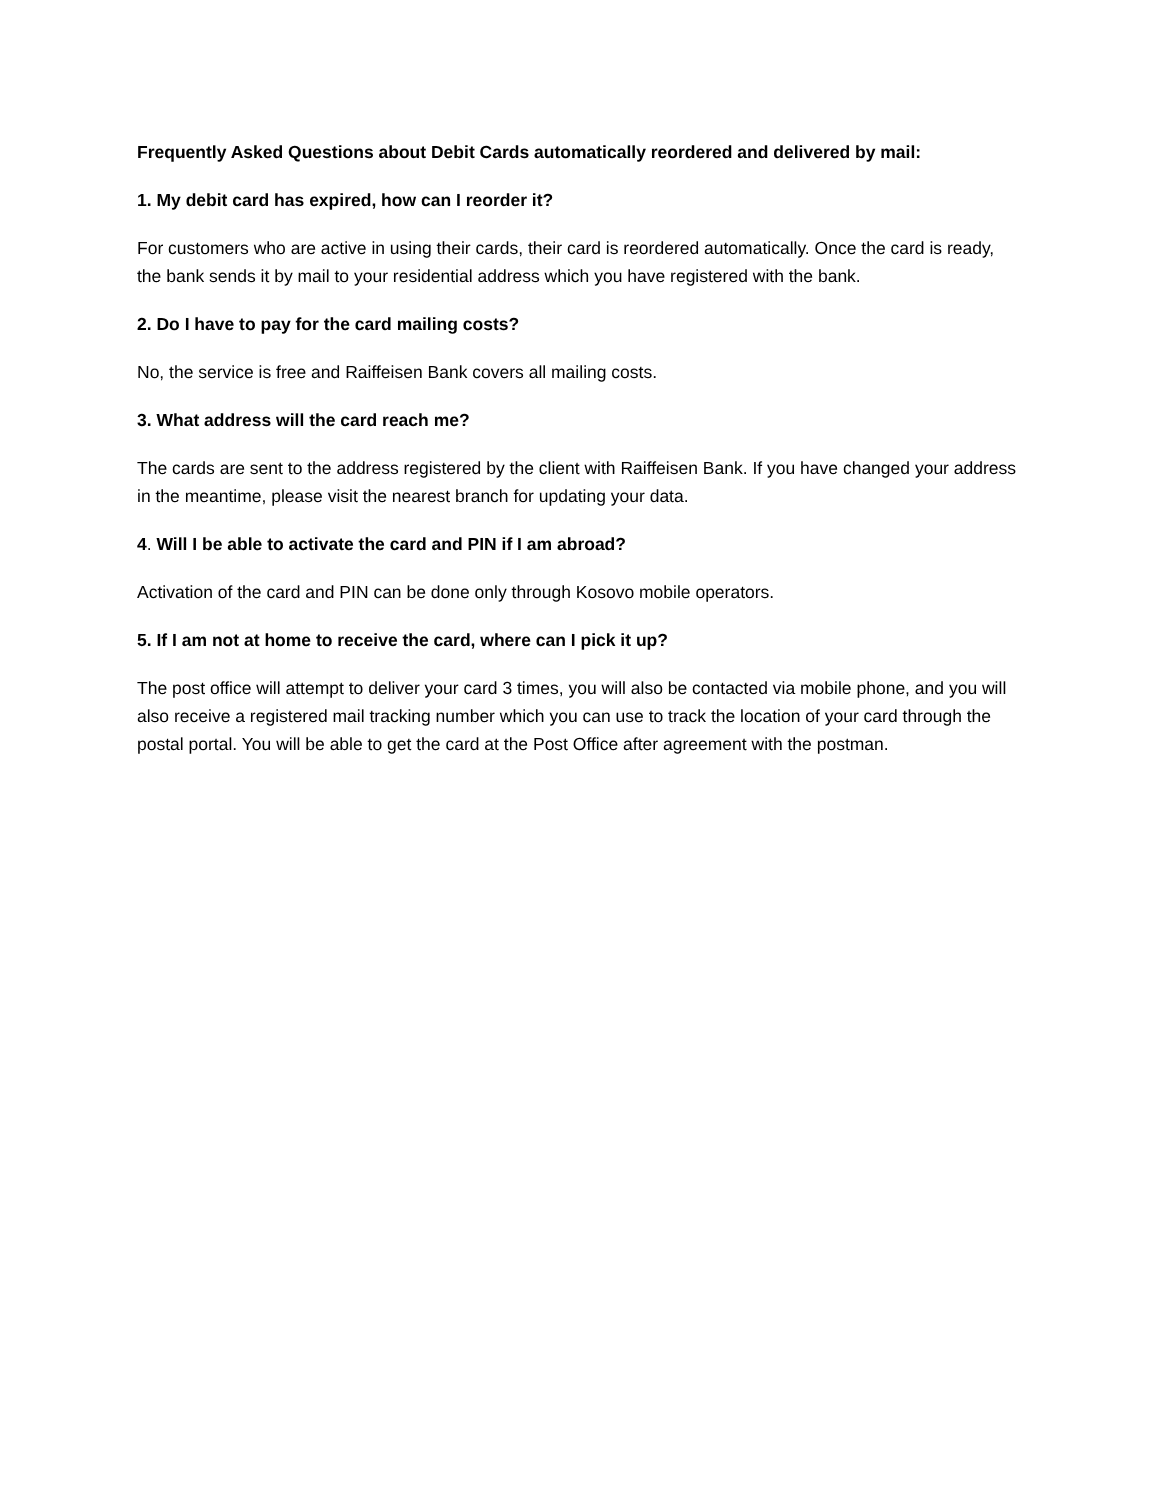Frequently Asked Questions about Debit Cards automatically reordered and delivered by mail:
1. My debit card has expired, how can I reorder it?
For customers who are active in using their cards, their card is reordered automatically. Once the card is ready, the bank sends it by mail to your residential address which you have registered with the bank.
2. Do I have to pay for the card mailing costs?
No, the service is free and Raiffeisen Bank covers all mailing costs.
3. What address will the card reach me?
The cards are sent to the address registered by the client with Raiffeisen Bank. If you have changed your address in the meantime, please visit the nearest branch for updating your data.
4. Will I be able to activate the card and PIN if I am abroad?
Activation of the card and PIN can be done only through Kosovo mobile operators.
5. If I am not at home to receive the card, where can I pick it up?
The post office will attempt to deliver your card 3 times, you will also be contacted via mobile phone, and you will also receive a registered mail tracking number which you can use to track the location of your card through the postal portal. You will be able to get the card at the Post Office after agreement with the postman.